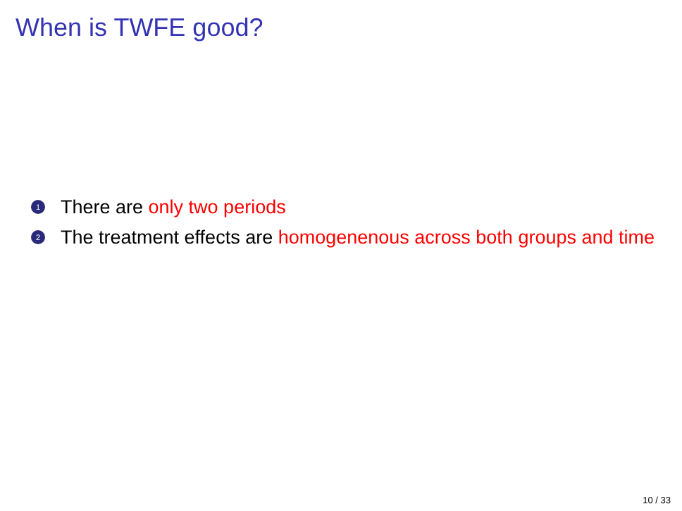When is TWFE good?
1 There are only two periods
2 The treatment effects are homogenenous across both groups and time
10 / 33